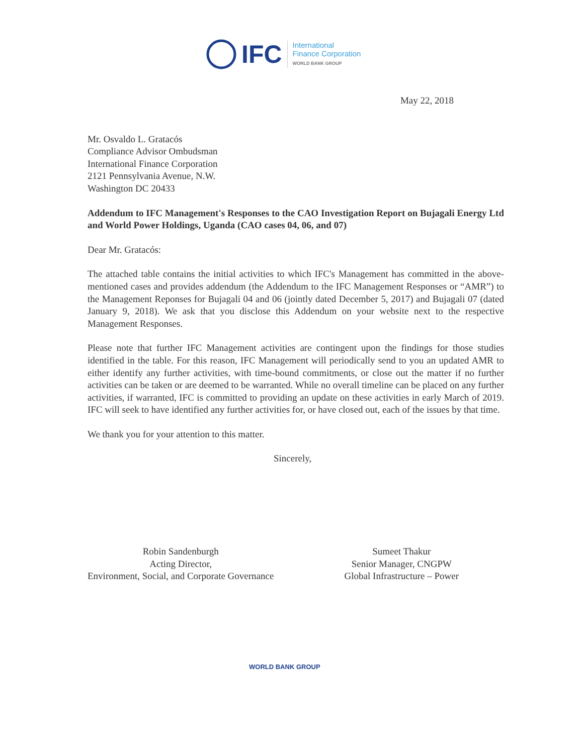IFC
International
Finance Corporation
WORLD BANK GROUP
May 22, 2018
Mr. Osvaldo L. Gratacós
Compliance Advisor Ombudsman
International Finance Corporation
2121 Pennsylvania Avenue, N.W.
Washington DC 20433
Addendum to IFC Management's Responses to the CAO Investigation Report on Bujagali Energy Ltd and World Power Holdings, Uganda (CAO cases 04, 06, and 07)
Dear Mr. Gratacós:
The attached table contains the initial activities to which IFC's Management has committed in the above-mentioned cases and provides addendum (the Addendum to the IFC Management Responses or “AMR”) to the Management Reponses for Bujagali 04 and 06 (jointly dated December 5, 2017) and Bujagali 07 (dated January 9, 2018). We ask that you disclose this Addendum on your website next to the respective Management Responses.
Please note that further IFC Management activities are contingent upon the findings for those studies identified in the table. For this reason, IFC Management will periodically send to you an updated AMR to either identify any further activities, with time-bound commitments, or close out the matter if no further activities can be taken or are deemed to be warranted. While no overall timeline can be placed on any further activities, if warranted, IFC is committed to providing an update on these activities in early March of 2019. IFC will seek to have identified any further activities for, or have closed out, each of the issues by that time.
We thank you for your attention to this matter.
Sincerely,
Robin Sandenburgh
Acting Director,
Environment, Social, and Corporate Governance
Sumeet Thakur
Senior Manager, CNGPW
Global Infrastructure – Power
WORLD BANK GROUP